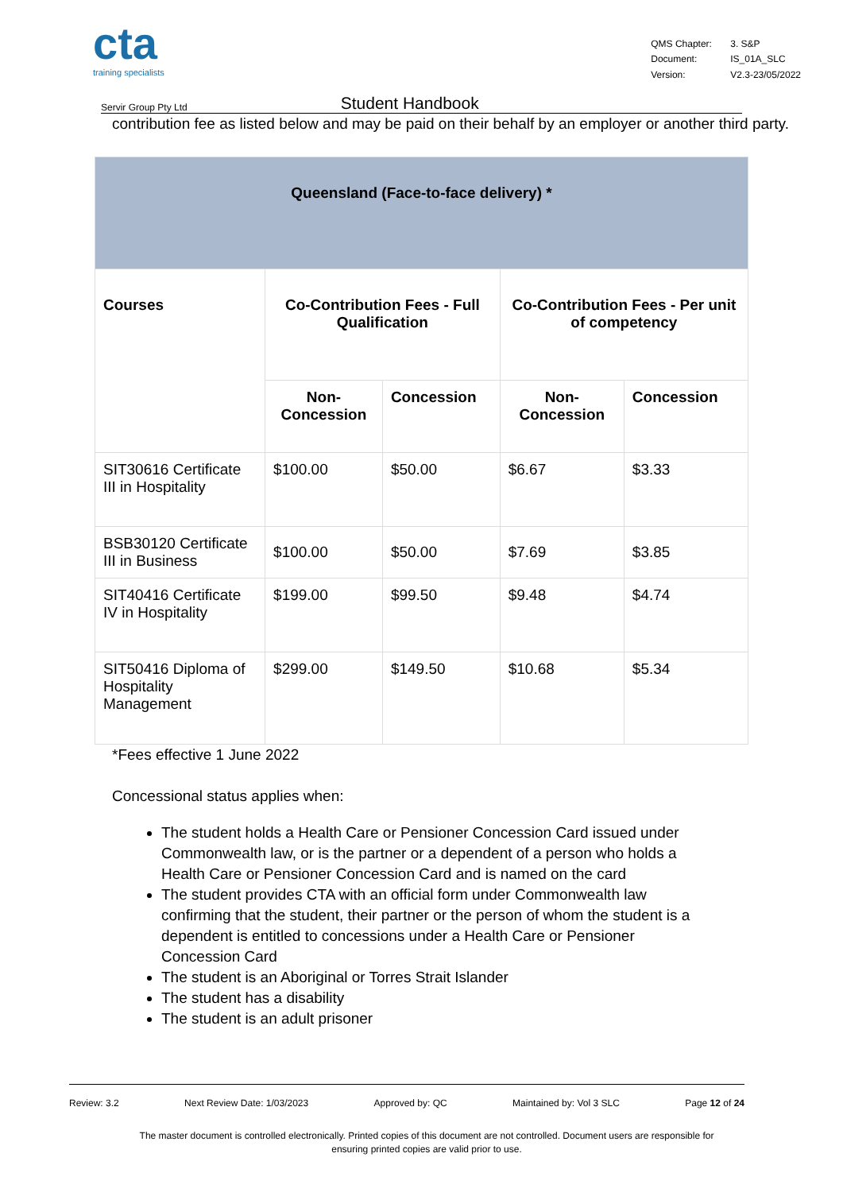cta
training specialists
QMS Chapter: 3. S&P Document: IS_01A_SLC Version: V2.3-23/05/2022
Servir Group Pty Ltd Student Handbook
contribution fee as listed below and may be paid on their behalf by an employer or another third party.
| Queensland (Face-to-face delivery) * | | | | |
| --- | --- | --- | --- | --- |
| Courses | Co-Contribution Fees - Full Qualification | | Co-Contribution Fees - Per unit of competency | |
| | Non- Concession | Concession | Non- Concession | Concession |
| SIT30616 Certificate III in Hospitality | $100.00 | $50.00 | $6.67 | $3.33 |
| BSB30120 Certificate III in Business | $100.00 | $50.00 | $7.69 | $3.85 |
| SIT40416 Certificate IV in Hospitality | $199.00 | $99.50 | $9.48 | $4.74 |
| SIT50416 Diploma of Hospitality Management | $299.00 | $149.50 | $10.68 | $5.34 |
*Fees effective 1 June 2022
Concessional status applies when:
The student holds a Health Care or Pensioner Concession Card issued under Commonwealth law, or is the partner or a dependent of a person who holds a Health Care or Pensioner Concession Card and is named on the card
The student provides CTA with an official form under Commonwealth law confirming that the student, their partner or the person of whom the student is a dependent is entitled to concessions under a Health Care or Pensioner Concession Card
The student is an Aboriginal or Torres Strait Islander
The student has a disability
The student is an adult prisoner
Review: 3.2 Next Review Date: 1/03/2023 Approved by: QC Maintained by: Vol 3 SLC Page 12 of 24
The master document is controlled electronically. Printed copies of this document are not controlled. Document users are responsible for
ensuring printed copies are valid prior to use.